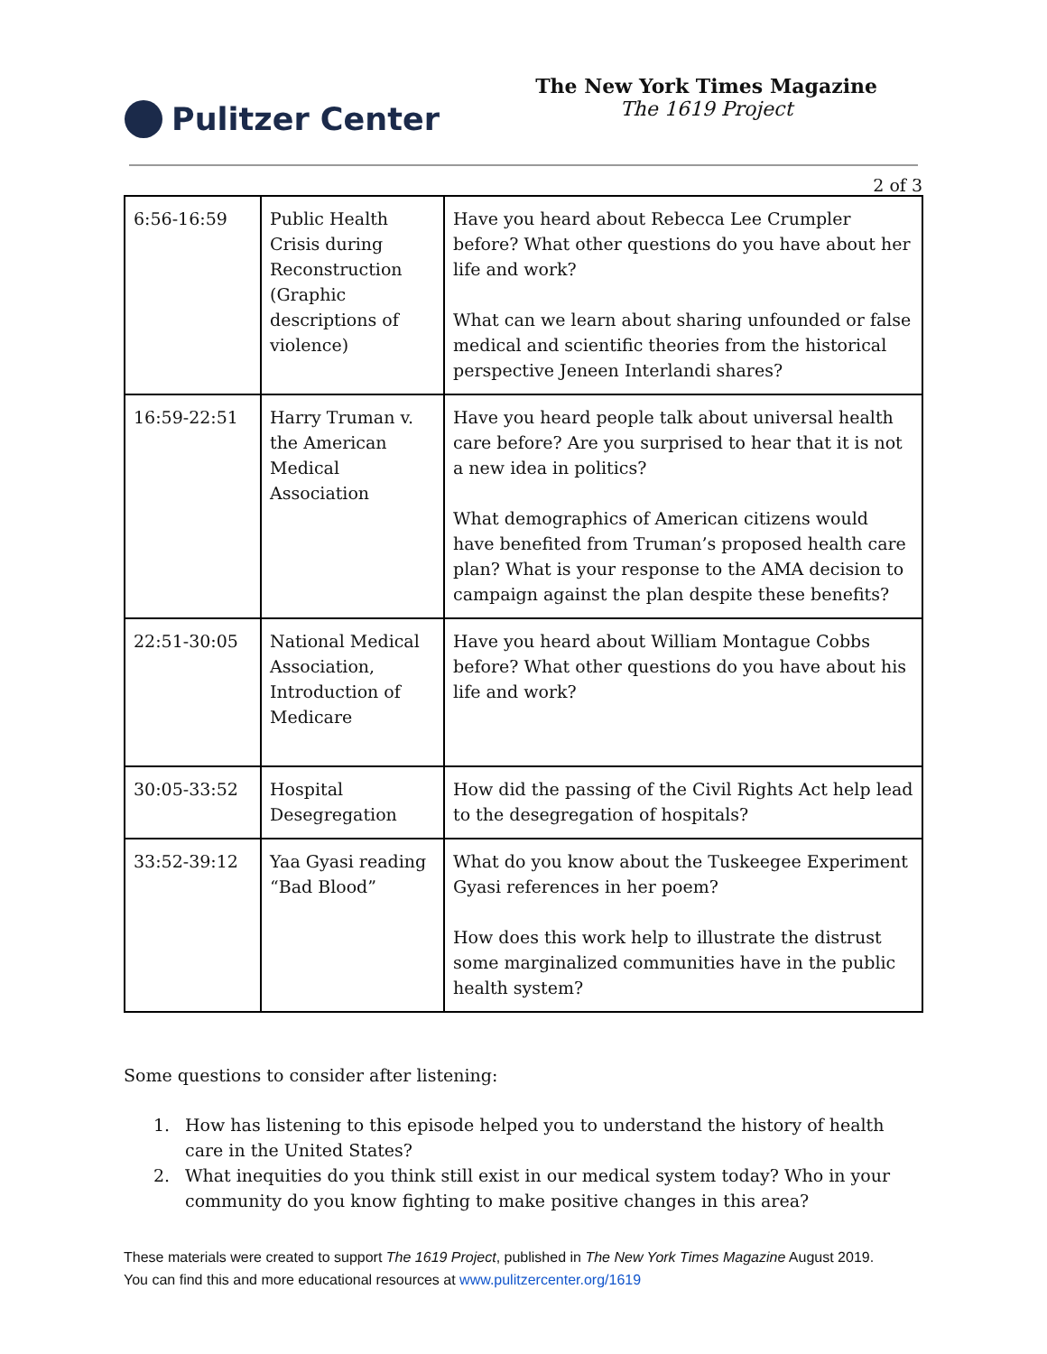Pulitzer Center
The New York Times Magazine
The 1619 Project
2 of 3
| 6:56-16:59 | Public Health Crisis during Reconstruction (Graphic descriptions of violence) | Have you heard about Rebecca Lee Crumpler before? What other questions do you have about her life and work? What can we learn about sharing unfounded or false medical and scientific theories from the historical perspective Jeneen Interlandi shares? |
| 16:59-22:51 | Harry Truman v. the American Medical Association | Have you heard people talk about universal health care before? Are you surprised to hear that it is not a new idea in politics? What demographics of American citizens would have benefited from Truman’s proposed health care plan? What is your response to the AMA decision to campaign against the plan despite these benefits? |
| 22:51-30:05 | National Medical Association, Introduction of Medicare | Have you heard about William Montague Cobbs before? What other questions do you have about his life and work? |
| 30:05-33:52 | Hospital Desegregation | How did the passing of the Civil Rights Act help lead to the desegregation of hospitals? |
| 33:52-39:12 | Yaa Gyasi reading “Bad Blood” | What do you know about the Tuskeegee Experiment Gyasi references in her poem? How does this work help to illustrate the distrust some marginalized communities have in the public health system? |
Some questions to consider after listening:
1. How has listening to this episode helped you to understand the history of health care in the United States?
2. What inequities do you think still exist in our medical system today? Who in your community do you know fighting to make positive changes in this area?
These materials were created to support The 1619 Project, published in The New York Times Magazine August 2019. You can find this and more educational resources at www.pulitzercenter.org/1619